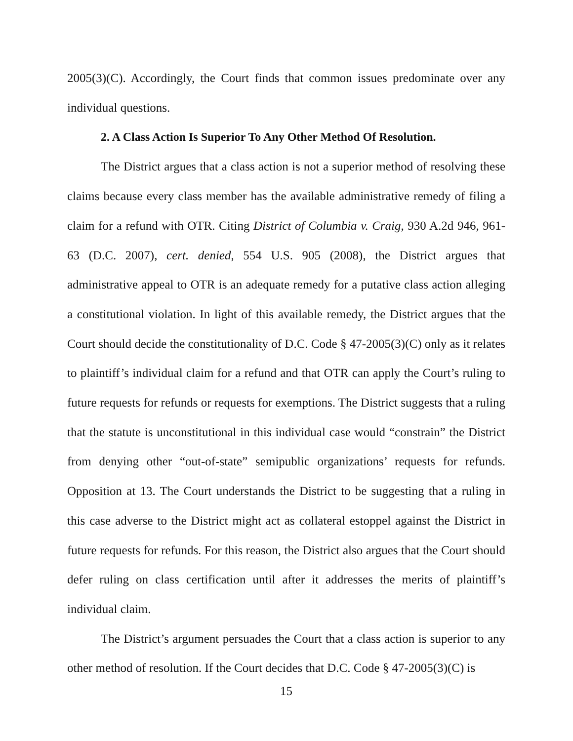2005(3)(C). Accordingly, the Court finds that common issues predominate over any individual questions.
2. A Class Action Is Superior To Any Other Method Of Resolution.
The District argues that a class action is not a superior method of resolving these claims because every class member has the available administrative remedy of filing a claim for a refund with OTR. Citing District of Columbia v. Craig, 930 A.2d 946, 961-63 (D.C. 2007), cert. denied, 554 U.S. 905 (2008), the District argues that administrative appeal to OTR is an adequate remedy for a putative class action alleging a constitutional violation. In light of this available remedy, the District argues that the Court should decide the constitutionality of D.C. Code § 47-2005(3)(C) only as it relates to plaintiff’s individual claim for a refund and that OTR can apply the Court’s ruling to future requests for refunds or requests for exemptions. The District suggests that a ruling that the statute is unconstitutional in this individual case would “constrain” the District from denying other “out-of-state” semipublic organizations’ requests for refunds. Opposition at 13. The Court understands the District to be suggesting that a ruling in this case adverse to the District might act as collateral estoppel against the District in future requests for refunds. For this reason, the District also argues that the Court should defer ruling on class certification until after it addresses the merits of plaintiff’s individual claim.
The District’s argument persuades the Court that a class action is superior to any other method of resolution. If the Court decides that D.C. Code § 47-2005(3)(C) is
15